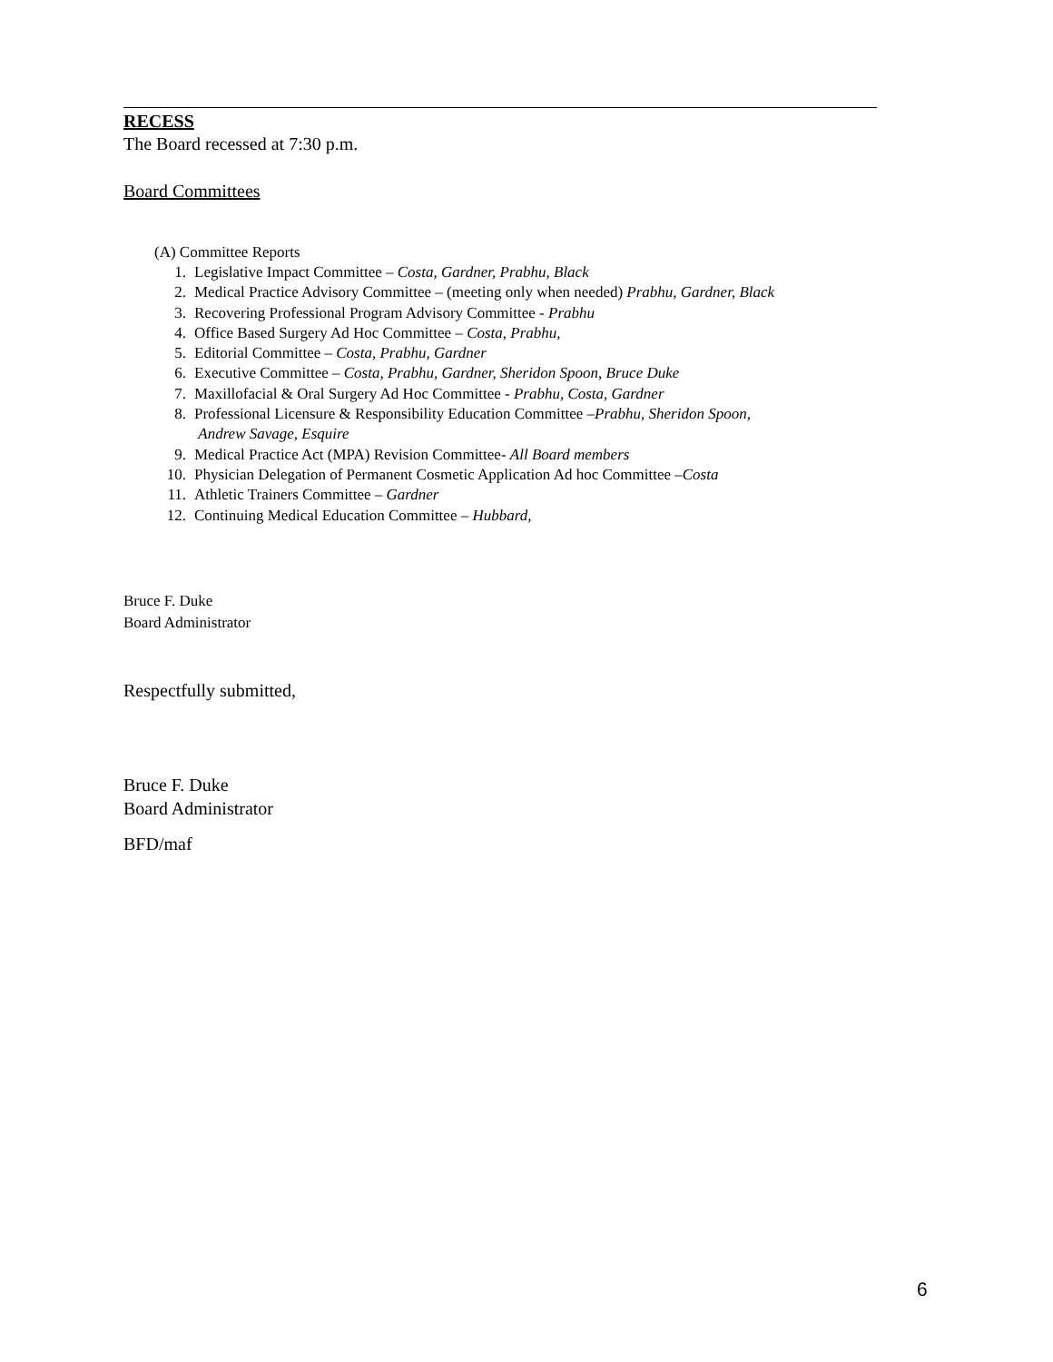RECESS
The Board recessed at 7:30 p.m.
Board Committees
(A) Committee Reports
1. Legislative Impact Committee – Costa, Gardner, Prabhu, Black
2. Medical Practice Advisory Committee – (meeting only when needed) Prabhu, Gardner, Black
3. Recovering Professional Program Advisory Committee - Prabhu
4. Office Based Surgery Ad Hoc Committee – Costa, Prabhu,
5. Editorial Committee – Costa, Prabhu, Gardner
6. Executive Committee – Costa, Prabhu, Gardner, Sheridon Spoon, Bruce Duke
7. Maxillofacial & Oral Surgery Ad Hoc Committee - Prabhu, Costa, Gardner
8. Professional Licensure & Responsibility Education Committee –Prabhu, Sheridon Spoon,
Andrew Savage, Esquire
9. Medical Practice Act (MPA) Revision Committee- All Board members
10. Physician Delegation of Permanent Cosmetic Application Ad hoc Committee –Costa
11. Athletic Trainers Committee – Gardner
12. Continuing Medical Education Committee – Hubbard,
Bruce F. Duke
Board Administrator
Respectfully submitted,
Bruce F. Duke
Board Administrator
BFD/maf
6